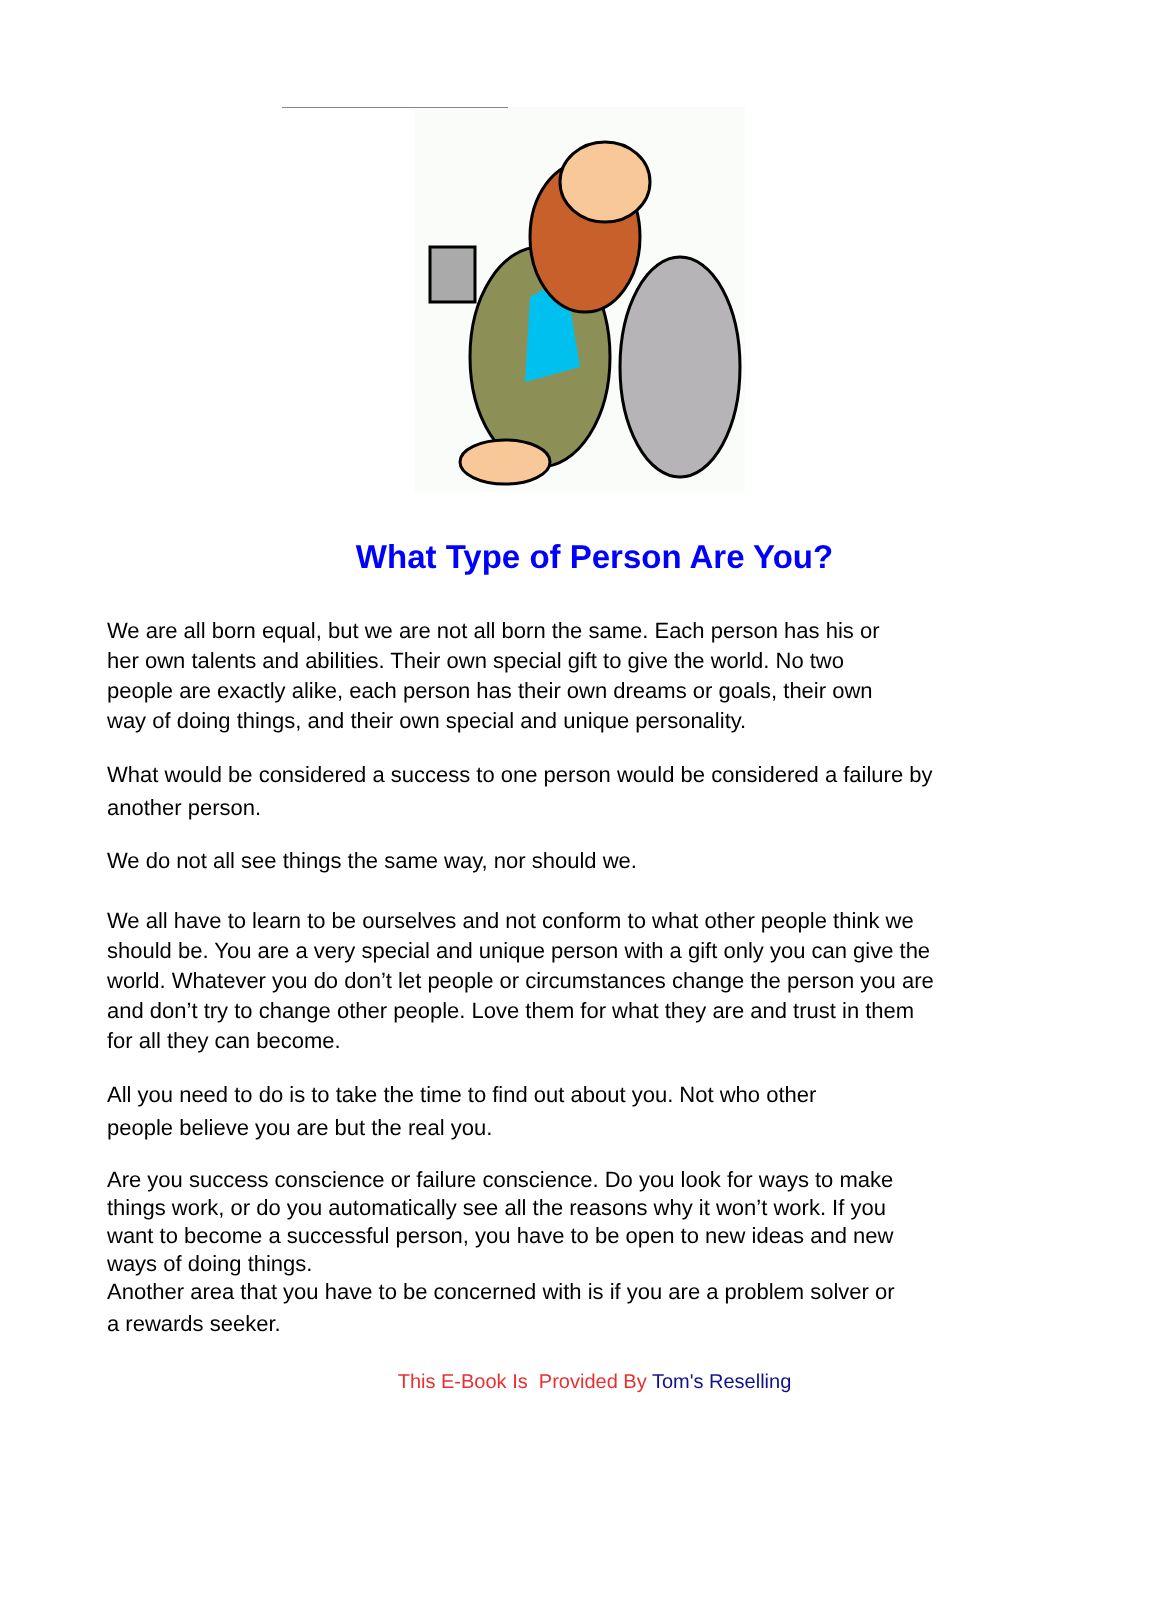What Type of Person Are You?
We are all born equal, but we are not all born the same. Each person has his or
her own talents and abilities. Their own special gift to give the world. No two
people are exactly alike, each person has their own dreams or goals, their own
way of doing things, and their own special and unique personality.
What would be considered a success to one person would be considered a failure by
another person.
We do not all see things the same way, nor should we.
We all have to learn to be ourselves and not conform to what other people think we
should be. You are a very special and unique person with a gift only you can give the
world. Whatever you do don’t let people or circumstances change the person you are
and don’t try to change other people. Love them for what they are and trust in them
for all they can become.
All you need to do is to take the time to find out about you. Not who other
people believe you are but the real you.
Are you success conscience or failure conscience. Do you look for ways to make
things work, or do you automatically see all the reasons why it won’t work. If you
want to become a successful person, you have to be open to new ideas and new
ways of doing things.
Another area that you have to be concerned with is if you are a problem solver or
a rewards seeker.
This E-Book Is Provided By Tom's Reselling